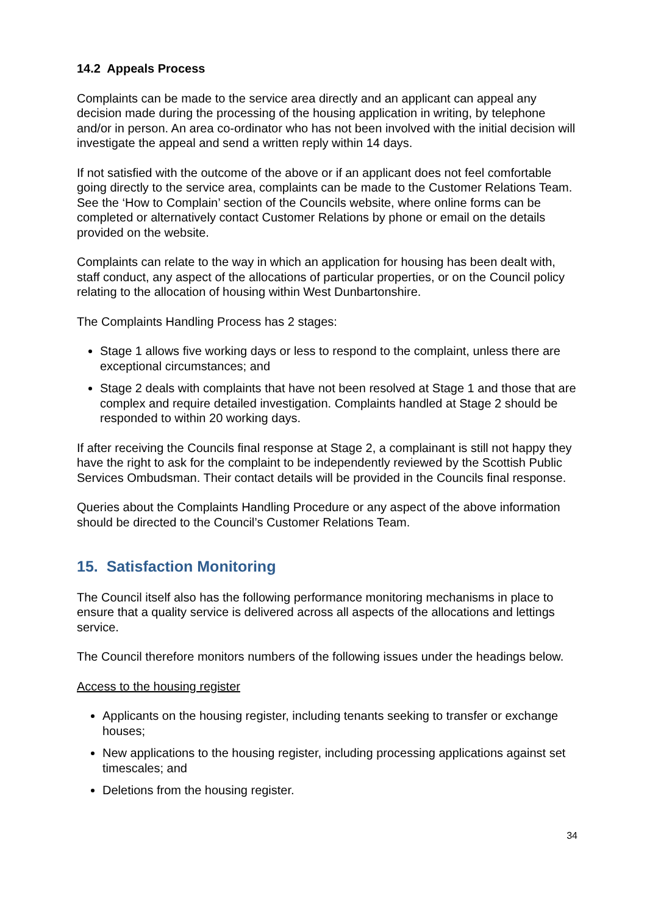14.2 Appeals Process
Complaints can be made to the service area directly and an applicant can appeal any decision made during the processing of the housing application in writing, by telephone and/or in person. An area co-ordinator who has not been involved with the initial decision will investigate the appeal and send a written reply within 14 days.
If not satisfied with the outcome of the above or if an applicant does not feel comfortable going directly to the service area, complaints can be made to the Customer Relations Team. See the ‘How to Complain’ section of the Councils website, where online forms can be completed or alternatively contact Customer Relations by phone or email on the details provided on the website.
Complaints can relate to the way in which an application for housing has been dealt with, staff conduct, any aspect of the allocations of particular properties, or on the Council policy relating to the allocation of housing within West Dunbartonshire.
The Complaints Handling Process has 2 stages:
Stage 1 allows five working days or less to respond to the complaint, unless there are exceptional circumstances; and
Stage 2 deals with complaints that have not been resolved at Stage 1 and those that are complex and require detailed investigation. Complaints handled at Stage 2 should be responded to within 20 working days.
If after receiving the Councils final response at Stage 2, a complainant is still not happy they have the right to ask for the complaint to be independently reviewed by the Scottish Public Services Ombudsman. Their contact details will be provided in the Councils final response.
Queries about the Complaints Handling Procedure or any aspect of the above information should be directed to the Council’s Customer Relations Team.
15. Satisfaction Monitoring
The Council itself also has the following performance monitoring mechanisms in place to ensure that a quality service is delivered across all aspects of the allocations and lettings service.
The Council therefore monitors numbers of the following issues under the headings below.
Access to the housing register
Applicants on the housing register, including tenants seeking to transfer or exchange houses;
New applications to the housing register, including processing applications against set timescales; and
Deletions from the housing register.
34